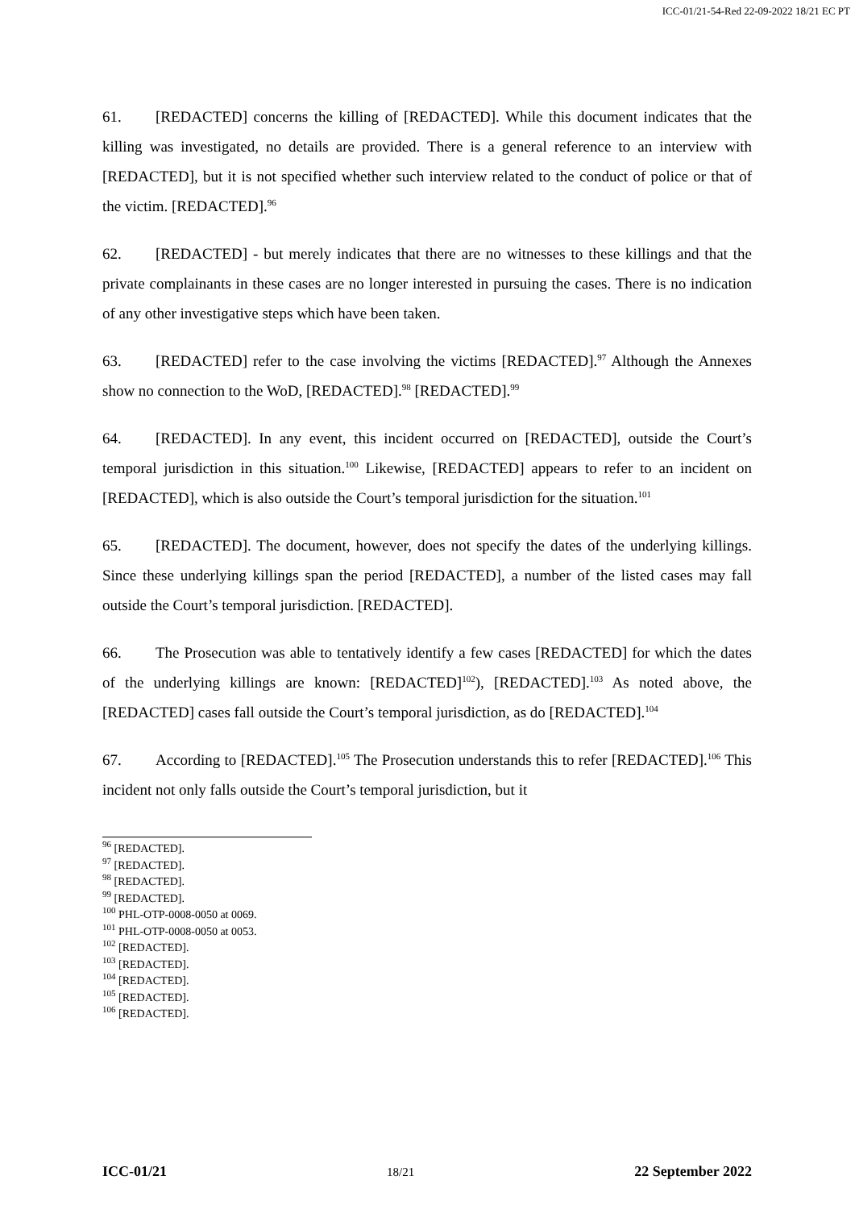ICC-01/21-54-Red 22-09-2022 18/21 EC PT
61. [REDACTED] concerns the killing of [REDACTED]. While this document indicates that the killing was investigated, no details are provided. There is a general reference to an interview with [REDACTED], but it is not specified whether such interview related to the conduct of police or that of the victim. [REDACTED].<sup>96</sup>
62. [REDACTED] - but merely indicates that there are no witnesses to these killings and that the private complainants in these cases are no longer interested in pursuing the cases. There is no indication of any other investigative steps which have been taken.
63. [REDACTED] refer to the case involving the victims [REDACTED].<sup>97</sup> Although the Annexes show no connection to the WoD, [REDACTED].<sup>98</sup> [REDACTED].<sup>99</sup>
64. [REDACTED]. In any event, this incident occurred on [REDACTED], outside the Court’s temporal jurisdiction in this situation.<sup>100</sup> Likewise, [REDACTED] appears to refer to an incident on [REDACTED], which is also outside the Court’s temporal jurisdiction for the situation.<sup>101</sup>
65. [REDACTED]. The document, however, does not specify the dates of the underlying killings. Since these underlying killings span the period [REDACTED], a number of the listed cases may fall outside the Court’s temporal jurisdiction. [REDACTED].
66. The Prosecution was able to tentatively identify a few cases [REDACTED] for which the dates of the underlying killings are known: [REDACTED]<sup>102</sup>), [REDACTED].<sup>103</sup> As noted above, the [REDACTED] cases fall outside the Court’s temporal jurisdiction, as do [REDACTED].<sup>104</sup>
67. According to [REDACTED].<sup>105</sup> The Prosecution understands this to refer [REDACTED].<sup>106</sup> This incident not only falls outside the Court’s temporal jurisdiction, but it
<sup>96</sup> [REDACTED].
<sup>97</sup> [REDACTED].
<sup>98</sup> [REDACTED].
<sup>99</sup> [REDACTED].
<sup>100</sup> PHL-OTP-0008-0050 at 0069.
<sup>101</sup> PHL-OTP-0008-0050 at 0053.
<sup>102</sup> [REDACTED].
<sup>103</sup> [REDACTED].
<sup>104</sup> [REDACTED].
<sup>105</sup> [REDACTED].
<sup>106</sup> [REDACTED].
ICC-01/21 18/21 22 September 2022